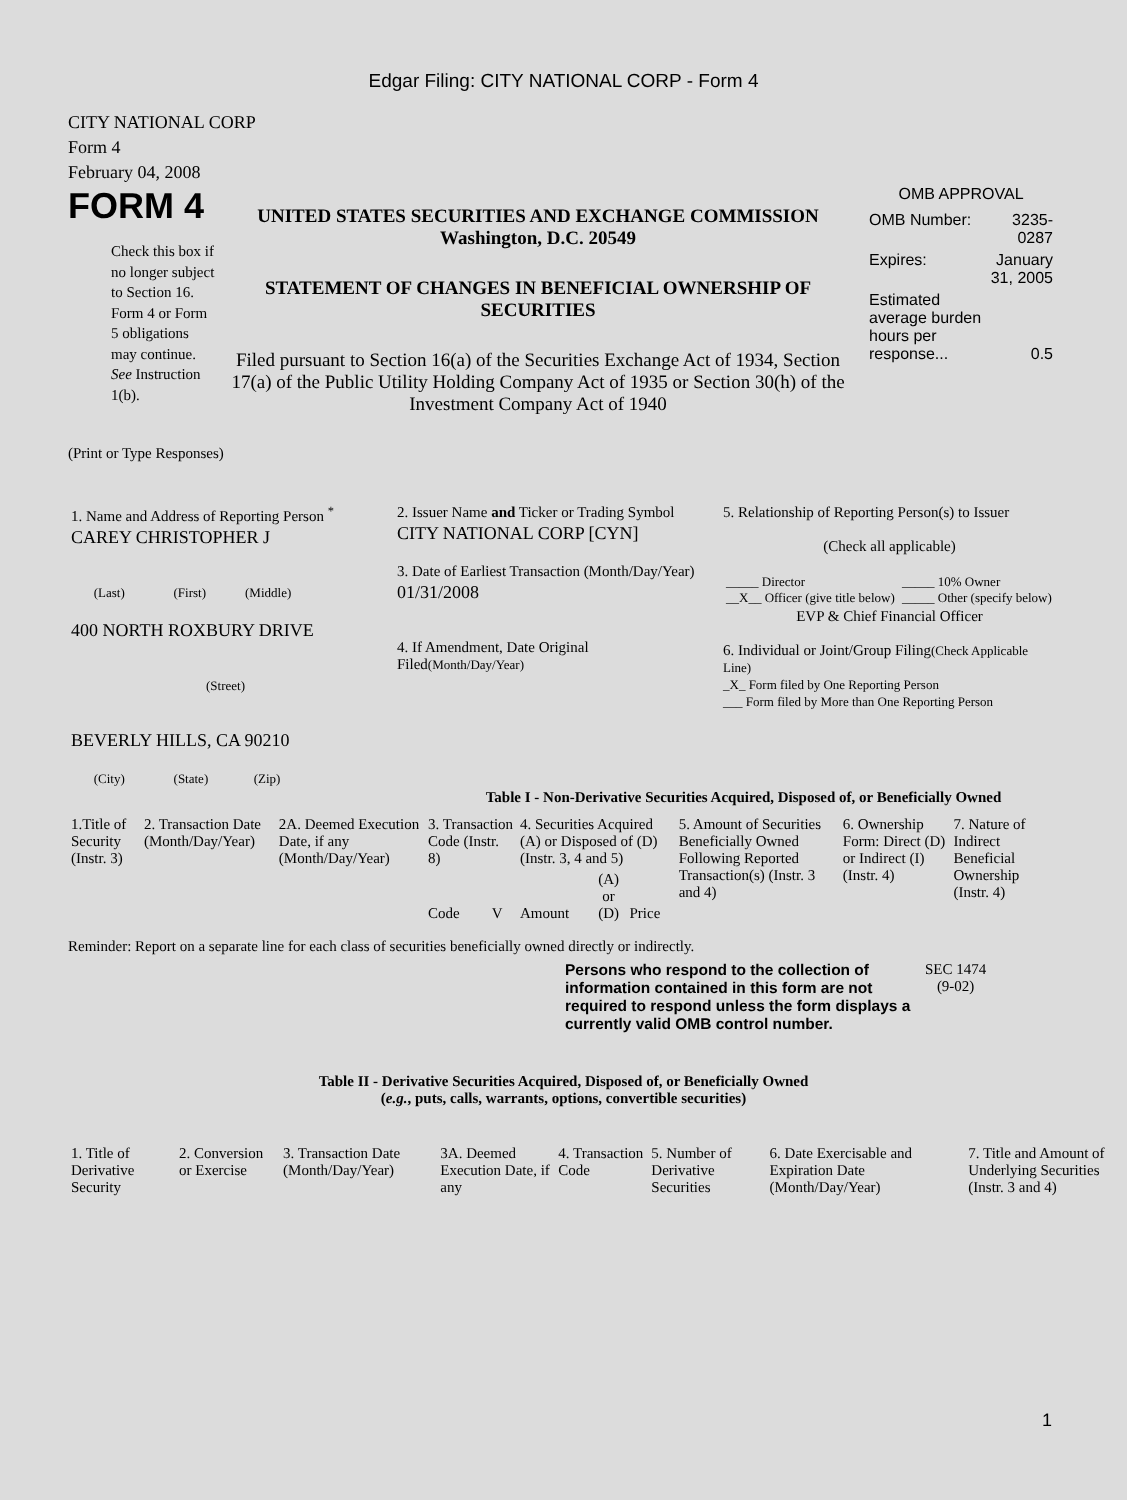Edgar Filing: CITY NATIONAL CORP - Form 4
CITY NATIONAL CORP
Form 4
February 04, 2008
FORM 4
Check this box if no longer subject to Section 16. Form 4 or Form 5 obligations may continue. See Instruction 1(b).
UNITED STATES SECURITIES AND EXCHANGE COMMISSION
Washington, D.C. 20549
STATEMENT OF CHANGES IN BENEFICIAL OWNERSHIP OF SECURITIES
Filed pursuant to Section 16(a) of the Securities Exchange Act of 1934, Section 17(a) of the Public Utility Holding Company Act of 1935 or Section 30(h) of the Investment Company Act of 1940
OMB APPROVAL
| OMB Number: | 3235-0287 |
| Expires: | January 31, 2005 |
| Estimated average burden hours per response... | 0.5 |
(Print or Type Responses)
| 1. Name and Address of Reporting Person <sup>*</sup> CAREY CHRISTOPHER J (Last) (First) (Middle) 400 NORTH ROXBURY DRIVE (Street) BEVERLY HILLS, CA 90210 (City) (State) (Zip) | 2. Issuer Name and Ticker or Trading Symbol CITY NATIONAL CORP [CYN] 3. Date of Earliest Transaction (Month/Day/Year) 01/31/2008 4. If Amendment, Date Original Filed (Month/Day/Year) | 5. Relationship of Reporting Person(s) to Issuer (Check all applicable) / _____ Director __X__ Officer (give title below) / _____ 10% Owner _____ Other (specify below) / EVP & Chief Financial Officer 6. Individual or Joint/Group Filing (Check Applicable Line) _X_ Form filed by One Reporting Person ___ Form filed by More than One Reporting Person |
Table I - Non-Derivative Securities Acquired, Disposed of, or Beneficially Owned
| 1.Title of Security (Instr. 3) | 2. Transaction Date (Month/Day/Year) | 2A. Deemed Execution Date, if any (Month/Day/Year) | 3. Transaction Code (Instr. 8) | | 4. Securities Acquired (A) or Disposed of (D) (Instr. 3, 4 and 5) | | | 5. Amount of Securities Beneficially Owned Following Reported Transaction(s) (Instr. 3 and 4) | 6. Ownership Form: Direct (D) or Indirect (I) (Instr. 4) | 7. Nature of Indirect Beneficial Ownership (Instr. 4) |
| --- | --- | --- | --- | --- | --- | --- | --- | --- | --- | --- |
| | | | Code | V | Amount | (A) or (D) | Price | | | |
Reminder: Report on a separate line for each class of securities beneficially owned directly or indirectly.
Persons who respond to the collection of information contained in this form are not required to respond unless the form displays a currently valid OMB control number.
SEC 1474
(9-02)
Table II - Derivative Securities Acquired, Disposed of, or Beneficially Owned
(e.g., puts, calls, warrants, options, convertible securities)
| 1. Title of Derivative Security | 2. Conversion or Exercise | 3. Transaction Date (Month/Day/Year) | 3A. Deemed Execution Date, if any | 4. Transaction Code | 5. Number of Derivative Securities | 6. Date Exercisable and Expiration Date (Month/Day/Year) | 7. Title and Amount of Underlying Securities (Instr. 3 and 4) |
| --- | --- | --- | --- | --- | --- | --- | --- |
1